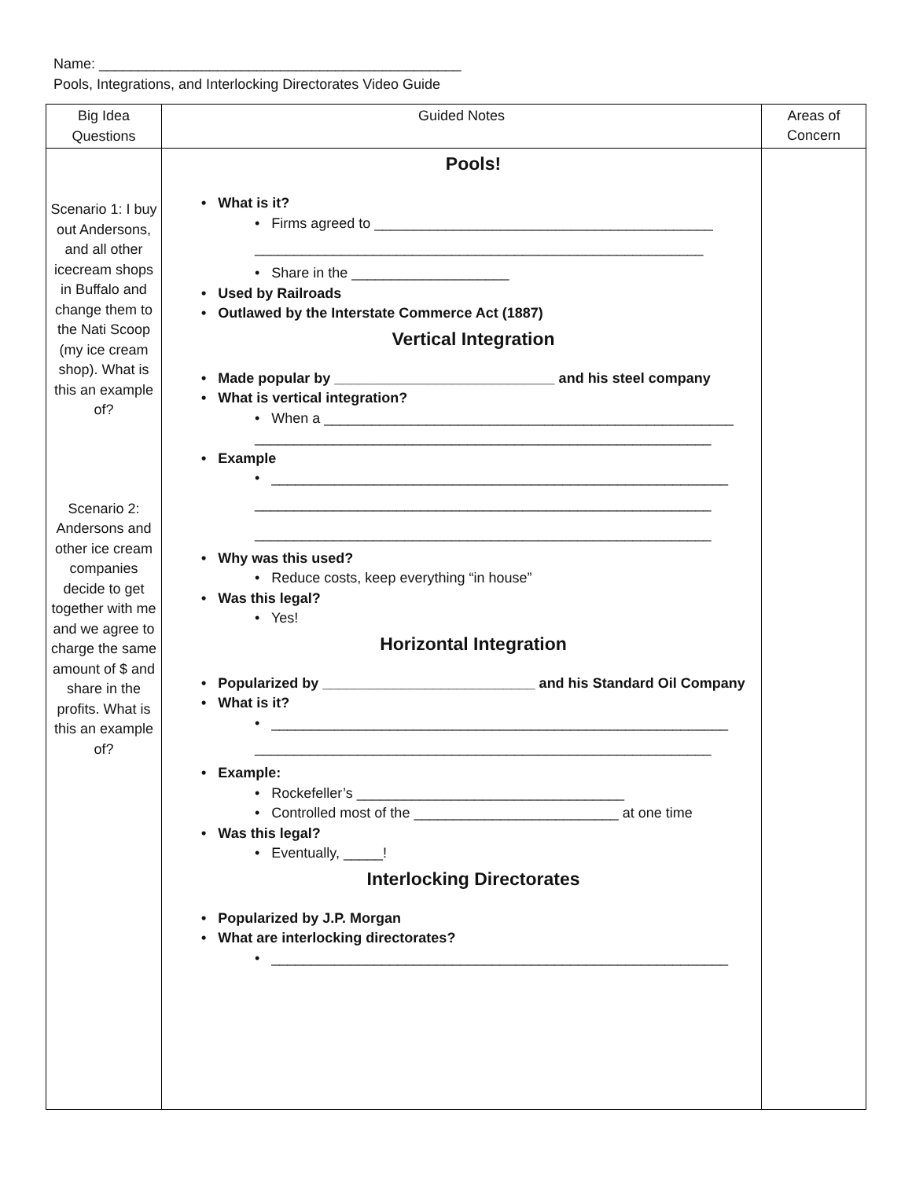Name: ______________________________________________
Pools, Integrations, and Interlocking Directorates Video Guide
| Big Idea Questions | Guided Notes | Areas of Concern |
| --- | --- | --- |
| Scenario 1: I buy out Andersons, and all other icecream shops in Buffalo and change them to the Nati Scoop (my ice cream shop). What is this an example of? Scenario 2: Andersons and other ice cream companies decide to get together with me and we agree to charge the same amount of $ and share in the profits. What is this an example of? | Pools! • What is it? • Firms agreed to ___________________________________________ _________________________________________________________ • Share in the ____________________ • Used by Railroads • Outlawed by the Interstate Commerce Act (1887) Vertical Integration • Made popular by ____________________________ and his steel company • What is vertical integration? • When a ____________________________________________________ __________________________________________________________ • Example • __________________________________________________________ __________________________________________________________ __________________________________________________________ • Why was this used? • Reduce costs, keep everything “in house” • Was this legal? • Yes! Horizontal Integration • Popularized by ___________________________ and his Standard Oil Company • What is it? • __________________________________________________________ __________________________________________________________ • Example: • Rockefeller’s __________________________________ • Controlled most of the __________________________ at one time • Was this legal? • Eventually, _____! Interlocking Directorates • Popularized by J.P. Morgan • What are interlocking directorates? • __________________________________________________________ | |